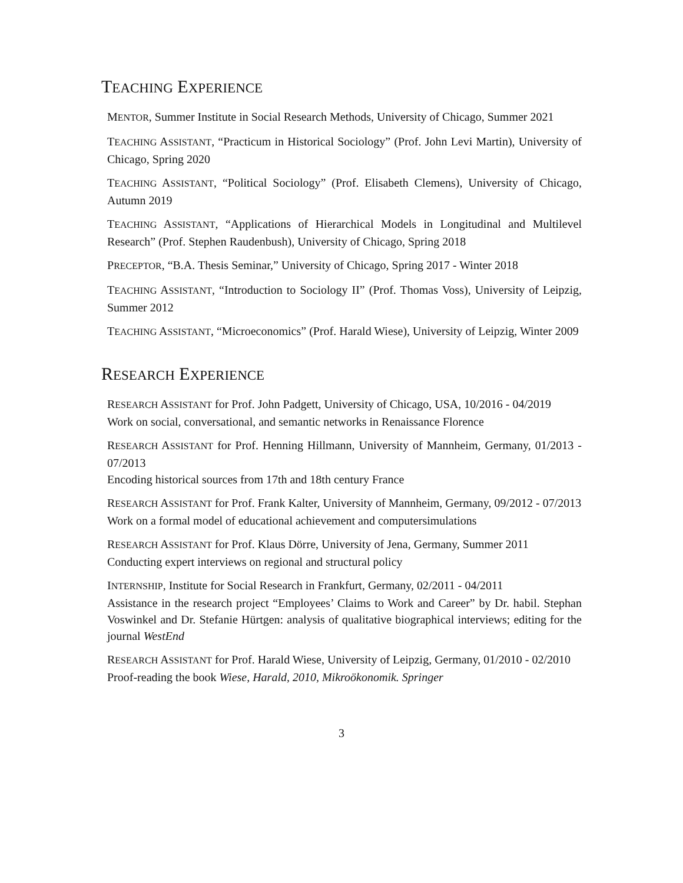TEACHING EXPERIENCE
MENTOR, Summer Institute in Social Research Methods, University of Chicago, Summer 2021
TEACHING ASSISTANT, “Practicum in Historical Sociology” (Prof. John Levi Martin), University of Chicago, Spring 2020
TEACHING ASSISTANT, “Political Sociology” (Prof. Elisabeth Clemens), University of Chicago, Autumn 2019
TEACHING ASSISTANT, “Applications of Hierarchical Models in Longitudinal and Multilevel Research” (Prof. Stephen Raudenbush), University of Chicago, Spring 2018
PRECEPTOR, “B.A. Thesis Seminar,” University of Chicago, Spring 2017 - Winter 2018
TEACHING ASSISTANT, “Introduction to Sociology II” (Prof. Thomas Voss), University of Leipzig, Summer 2012
TEACHING ASSISTANT, “Microeconomics” (Prof. Harald Wiese), University of Leipzig, Winter 2009
RESEARCH EXPERIENCE
RESEARCH ASSISTANT for Prof. John Padgett, University of Chicago, USA, 10/2016 - 04/2019
Work on social, conversational, and semantic networks in Renaissance Florence
RESEARCH ASSISTANT for Prof. Henning Hillmann, University of Mannheim, Germany, 01/2013 - 07/2013
Encoding historical sources from 17th and 18th century France
RESEARCH ASSISTANT for Prof. Frank Kalter, University of Mannheim, Germany, 09/2012 - 07/2013
Work on a formal model of educational achievement and computersimulations
RESEARCH ASSISTANT for Prof. Klaus Dörre, University of Jena, Germany, Summer 2011
Conducting expert interviews on regional and structural policy
INTERNSHIP, Institute for Social Research in Frankfurt, Germany, 02/2011 - 04/2011
Assistance in the research project “Employees’ Claims to Work and Career” by Dr. habil. Stephan Voswinkel and Dr. Stefanie Hürtgen: analysis of qualitative biographical interviews; editing for the journal WestEnd
RESEARCH ASSISTANT for Prof. Harald Wiese, University of Leipzig, Germany, 01/2010 - 02/2010
Proof-reading the book Wiese, Harald, 2010, Mikroökonomik. Springer
3